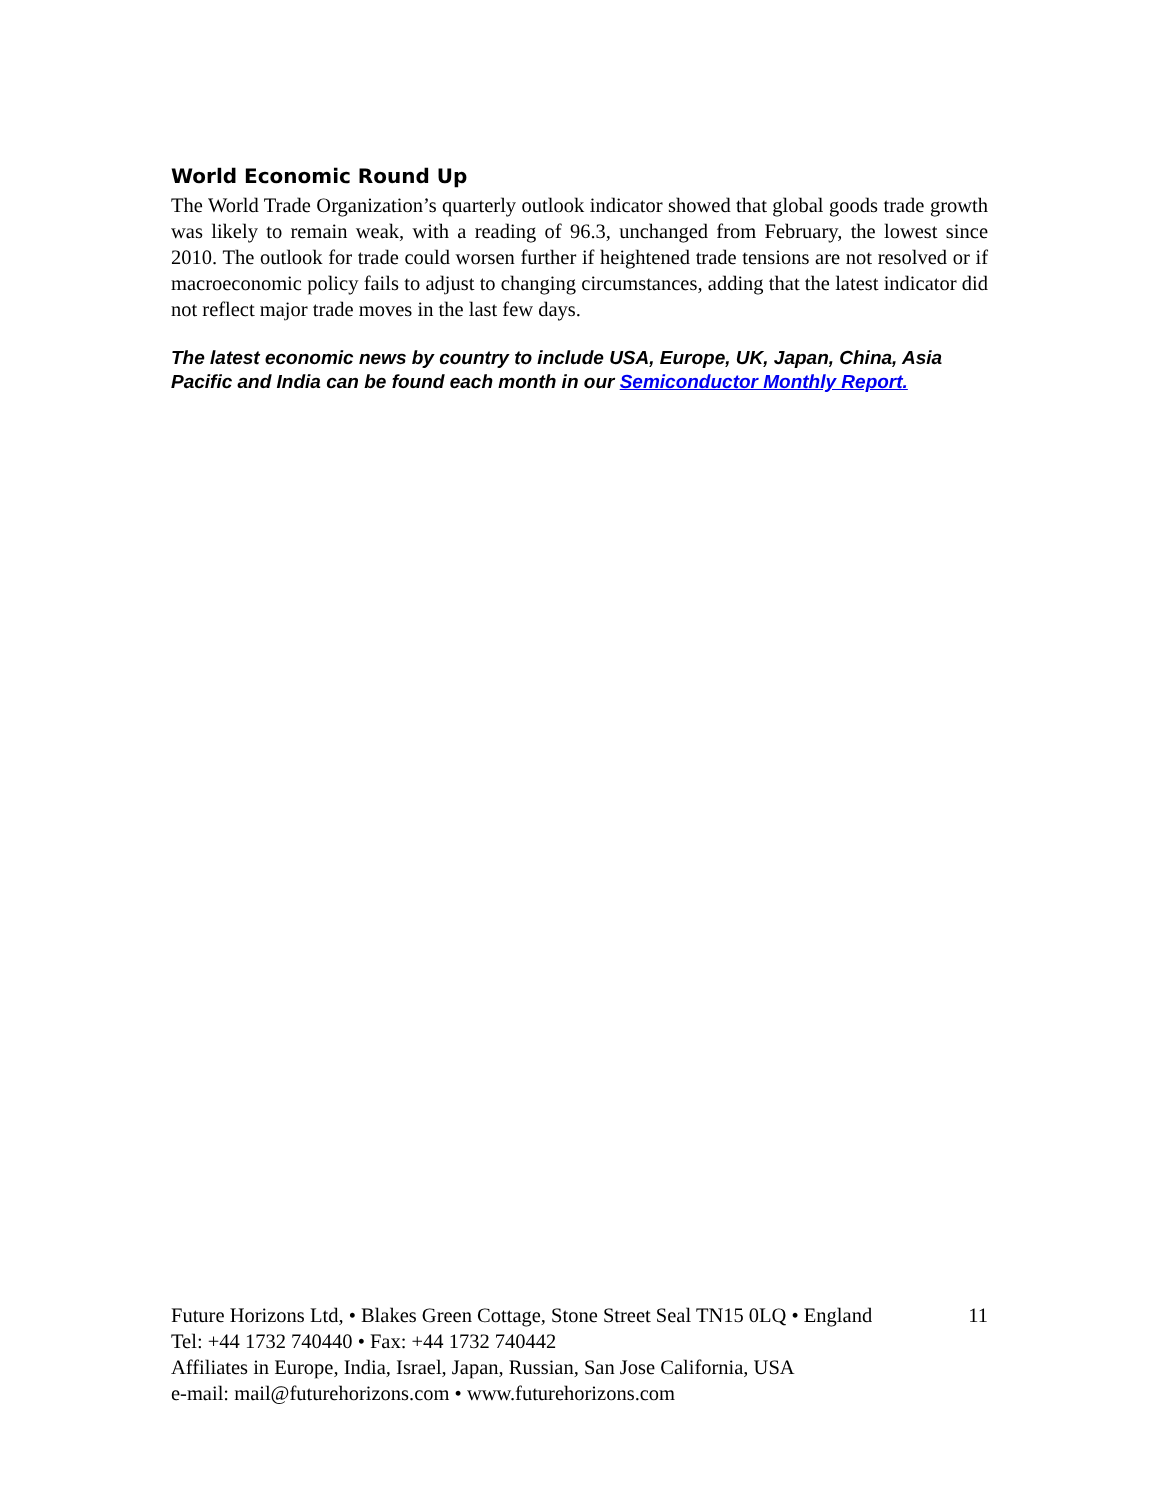World Economic Round Up
The World Trade Organization’s quarterly outlook indicator showed that global goods trade growth was likely to remain weak, with a reading of 96.3, unchanged from February, the lowest since 2010. The outlook for trade could worsen further if heightened trade tensions are not resolved or if macroeconomic policy fails to adjust to changing circumstances, adding that the latest indicator did not reflect major trade moves in the last few days.
The latest economic news by country to include USA, Europe, UK, Japan, China, Asia Pacific and India can be found each month in our Semiconductor Monthly Report.
Future Horizons Ltd, • Blakes Green Cottage, Stone Street Seal TN15 0LQ • England 11
Tel: +44 1732 740440 • Fax: +44 1732 740442
Affiliates in Europe, India, Israel, Japan, Russian, San Jose California, USA
e-mail: mail@futurehorizons.com • www.futurehorizons.com